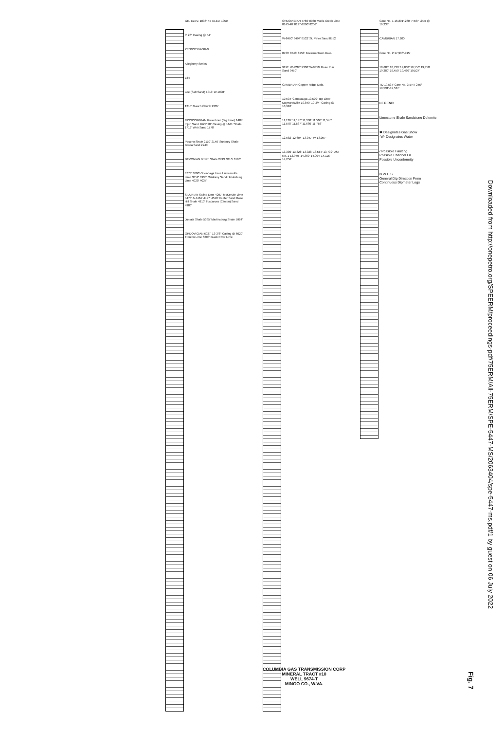GR. ELEV. 1038' KB ELEV. 1050'
0' 26" Casing @ 54'
PENNSYLVANIAN
Allegheny Series
724'
Lee (Salt Sand) 1013' W-1098'
1215' Mauch Chunk 1305'
MISSISSIPPIAN Greenbrier (Big Lime) 1484' Injun Sand 1625' 20" Casing @ 1641' Shale 1716' Weir Sand 1778'
Pocono Shale 2110' 2140' Sunbury Shale Berea Sand 2240'
DEVONIAN Brown Shale 2993' 3115' 3186'
3773' 3800' Onondaga Lime Huntersville Lime 3852' 3930' Oriskany Sand Helderburg Lime 4020' 4035'
SILURIAN Salina Lime 4297' McKenzie Lime 4478' & 4484' 4497' 4518' Keefer Sand Rose Hill Shale 4910' Tuscarora (Clinton) Sand 4986'
Juniata Shale 5385' Martinsburg Shale 5964'
ORDOVICIAN 6027' 13-3/8" Casing @ 6020' Trenton Lime 6608' Black River Lime
ORDOVICIAN 7780' 8038' Wells Creek Lime 8143-48' 8197-8200' 8206'
W-8460' 8494' 8532' St. Peter Sand 8552'
8736' 8748' 8753' Beekmantown Dolo.
9191' W-9280' 9300' W-9350' Rose Run Sand 9450'
CAMBRIAN Copper Ridge Dolo.
10,534' Conasauga 10,609' Top Liner Maynardsville 10,840' 10-3/4" Casing @ 10,910'
11,130' 11,147' 11,300' 11,500' 11,545' 11,578' 11,587' 11,680' 11,756'
12,582' 12,604' 13,047' W-13,057'
13,306' 13,328' 13,338' 13,564' 13,732' DST No. 1 13,950'-14,369' 14,004' 14,116' 14,256'
Core No. 1 16,201'-260' 7-5/8" Liner @ 16,338'
CAMBRIAN 17,200'
Core No. 2 17,906'-915'
18,680' 18,730' 19,060' 19,150' 19,350' 19,380' 19,450' 19,460' 19,527'
TD 19,537' Core No. 3 BHT 256° 19,531'-19,537'
LEGEND
Limestone Shale Sandstone Dolomite
✱ Designates Gas Show
-W- Designates Water
/ Possible Faulting
Possible Channel Fill
Possible Unconformity
N W E S
General Dip Direction From Continuous Dipmeter Logs
COLUMBIA GAS TRANSMISSION CORP
MINERAL TRACT #10
WELL 9674-T
MINGO CO., W.VA.
Downloaded from http://onepetro.org/SPEERM/proceedings-pdf/75ERM/All-75ERM/SPE-5447-MS/2063404/spe-5447-ms.pdf/1 by guest on 06 July 2022
Fig. 7